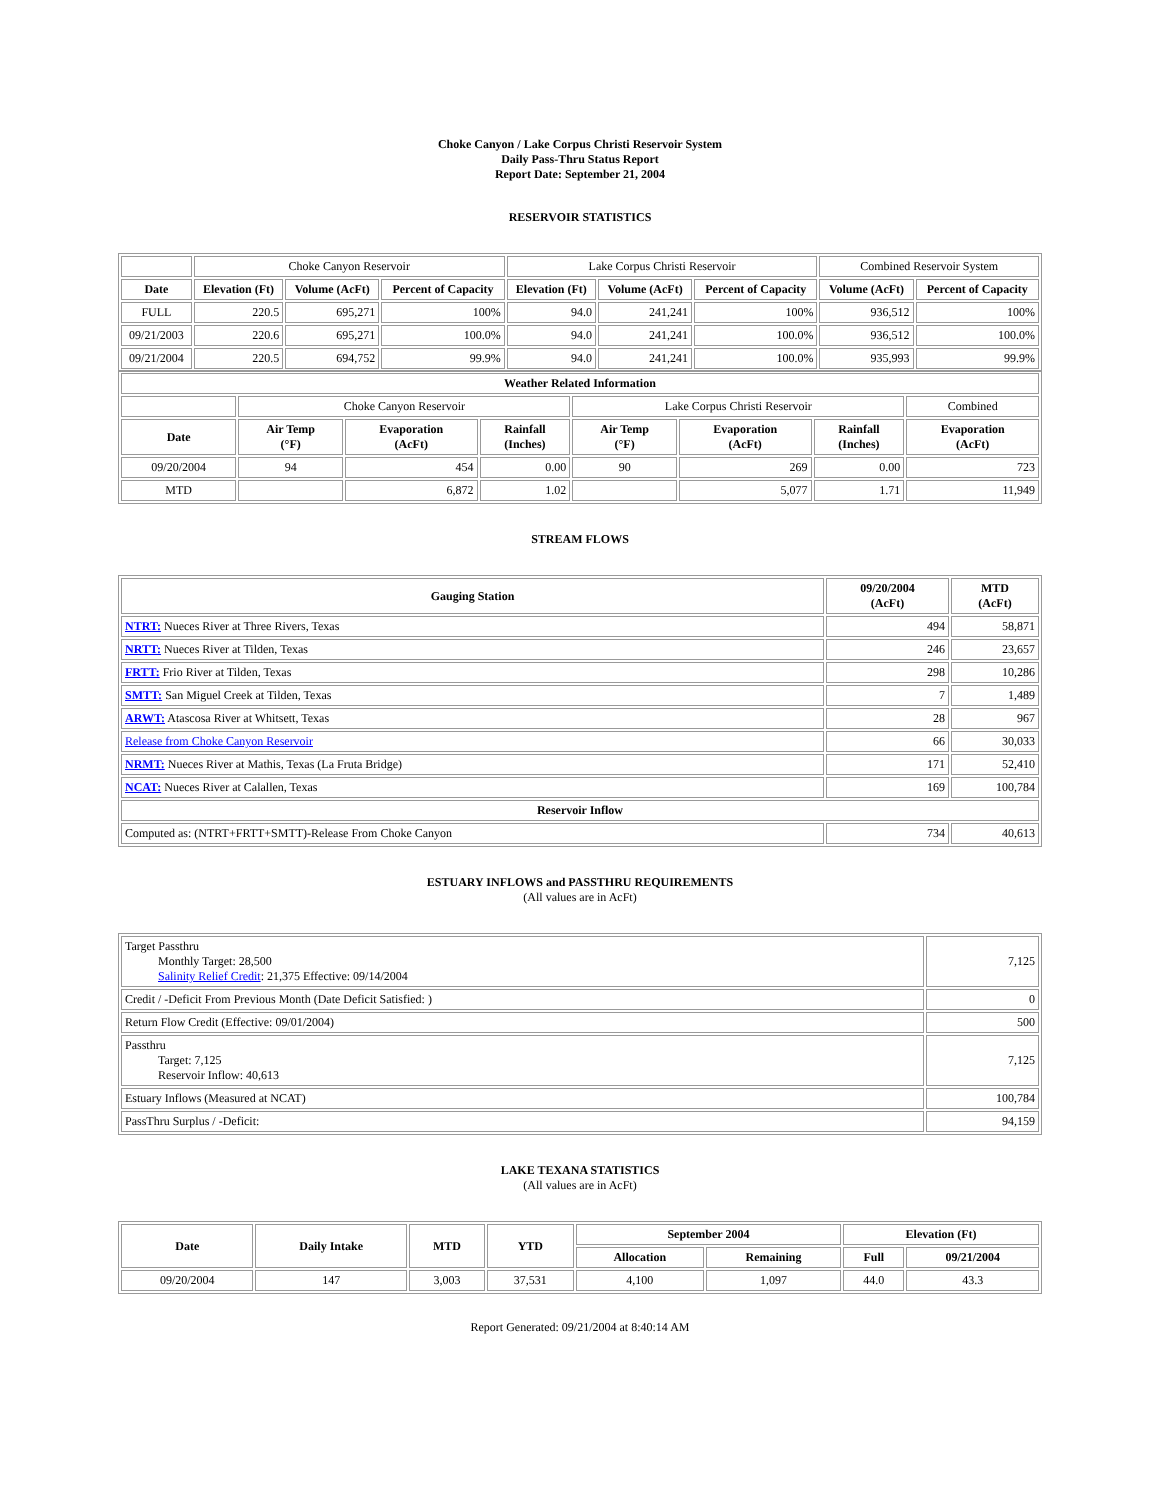Choke Canyon / Lake Corpus Christi Reservoir System
Daily Pass-Thru Status Report
Report Date: September 21, 2004
RESERVOIR STATISTICS
| | Choke Canyon Reservoir | | | Lake Corpus Christi Reservoir | | | Combined Reservoir System | |
| Date | Elevation (Ft) | Volume (AcFt) | Percent of Capacity | Elevation (Ft) | Volume (AcFt) | Percent of Capacity | Volume (AcFt) | Percent of Capacity |
| FULL | 220.5 | 695,271 | 100% | 94.0 | 241,241 | 100% | 936,512 | 100% |
| 09/21/2003 | 220.6 | 695,271 | 100.0% | 94.0 | 241,241 | 100.0% | 936,512 | 100.0% |
| 09/21/2004 | 220.5 | 694,752 | 99.9% | 94.0 | 241,241 | 100.0% | 935,993 | 99.9% |
| Weather Related Information | | | | | | | |
| --- | --- | --- | --- | --- | --- | --- | --- |
| | Choke Canyon Reservoir | | | Lake Corpus Christi Reservoir | | | Combined |
| Date | Air Temp (°F) | Evaporation (AcFt) | Rainfall (Inches) | Air Temp (°F) | Evaporation (AcFt) | Rainfall (Inches) | Evaporation (AcFt) |
| 09/20/2004 | 94 | 454 | 0.00 | 90 | 269 | 0.00 | 723 |
| MTD | | 6,872 | 1.02 | | 5,077 | 1.71 | 11,949 |
STREAM FLOWS
| Gauging Station | 09/20/2004 (AcFt) | MTD (AcFt) |
| --- | --- | --- |
| NTRT: Nueces River at Three Rivers, Texas | 494 | 58,871 |
| NRTT: Nueces River at Tilden, Texas | 246 | 23,657 |
| FRTT: Frio River at Tilden, Texas | 298 | 10,286 |
| SMTT: San Miguel Creek at Tilden, Texas | 7 | 1,489 |
| ARWT: Atascosa River at Whitsett, Texas | 28 | 967 |
| Release from Choke Canyon Reservoir | 66 | 30,033 |
| NRMT: Nueces River at Mathis, Texas (La Fruta Bridge) | 171 | 52,410 |
| NCAT: Nueces River at Calallen, Texas | 169 | 100,784 |
| Reservoir Inflow | | |
| Computed as: (NTRT+FRTT+SMTT)-Release From Choke Canyon | 734 | 40,613 |
ESTUARY INFLOWS and PASSTHRU REQUIREMENTS
(All values are in AcFt)
| Target Passthru Monthly Target: 28,500 Salinity Relief Credit : 21,375 Effective: 09/14/2004 | 7,125 |
| Credit / -Deficit From Previous Month (Date Deficit Satisfied: ) | 0 |
| Return Flow Credit (Effective: 09/01/2004) | 500 |
| Passthru Target: 7,125 Reservoir Inflow: 40,613 | 7,125 |
| Estuary Inflows (Measured at NCAT) | 100,784 |
| PassThru Surplus / -Deficit: | 94,159 |
LAKE TEXANA STATISTICS
(All values are in AcFt)
| Date | Daily Intake | MTD | YTD | September 2004 | | Elevation (Ft) | |
| --- | --- | --- | --- | --- | --- | --- | --- |
| | | | | Allocation | Remaining | Full | 09/21/2004 |
| 09/20/2004 | 147 | 3,003 | 37,531 | 4,100 | 1,097 | 44.0 | 43.3 |
Report Generated: 09/21/2004 at 8:40:14 AM